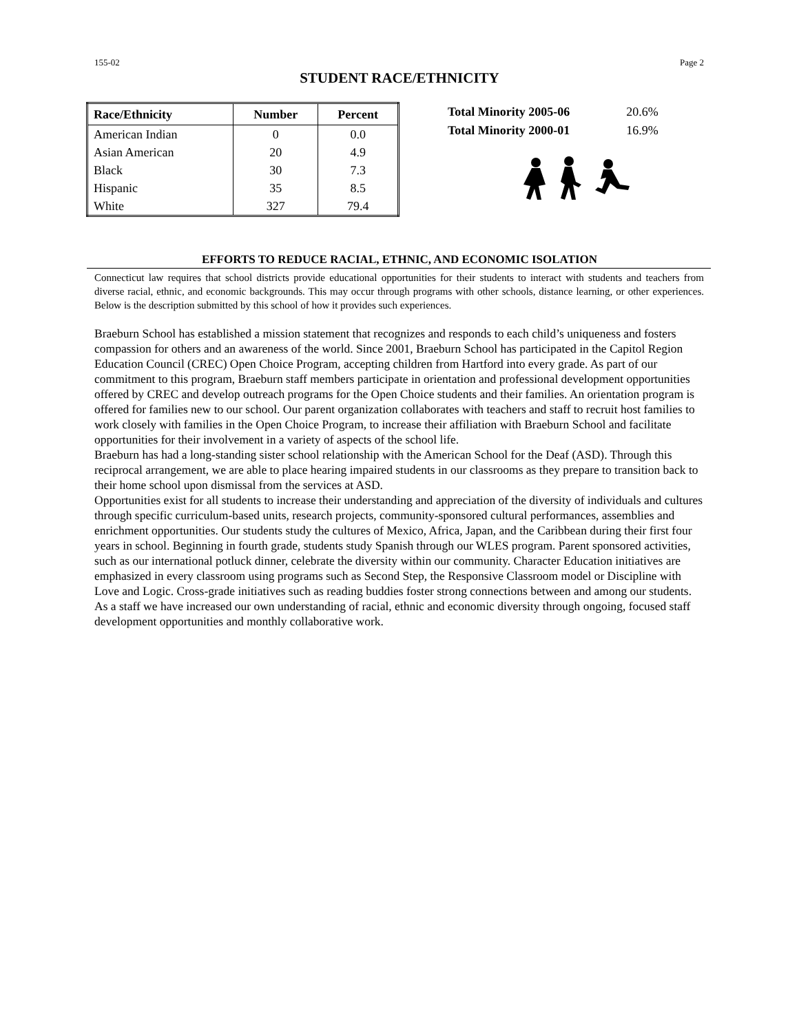155-02 Page 2
STUDENT RACE/ETHNICITY
| Race/Ethnicity | Number | Percent |
| --- | --- | --- |
| American Indian | 0 | 0.0 |
| Asian American | 20 | 4.9 |
| Black | 30 | 7.3 |
| Hispanic | 35 | 8.5 |
| White | 327 | 79.4 |
| Total Minority 2005-06 | 20.6% |
| Total Minority 2000-01 | 16.9% |
EFFORTS TO REDUCE RACIAL, ETHNIC, AND ECONOMIC ISOLATION
Connecticut law requires that school districts provide educational opportunities for their students to interact with students and teachers from diverse racial, ethnic, and economic backgrounds. This may occur through programs with other schools, distance learning, or other experiences. Below is the description submitted by this school of how it provides such experiences.
Braeburn School has established a mission statement that recognizes and responds to each child’s uniqueness and fosters compassion for others and an awareness of the world. Since 2001, Braeburn School has participated in the Capitol Region Education Council (CREC) Open Choice Program, accepting children from Hartford into every grade. As part of our commitment to this program, Braeburn staff members participate in orientation and professional development opportunities offered by CREC and develop outreach programs for the Open Choice students and their families. An orientation program is offered for families new to our school. Our parent organization collaborates with teachers and staff to recruit host families to work closely with families in the Open Choice Program, to increase their affiliation with Braeburn School and facilitate opportunities for their involvement in a variety of aspects of the school life.
Braeburn has had a long-standing sister school relationship with the American School for the Deaf (ASD). Through this reciprocal arrangement, we are able to place hearing impaired students in our classrooms as they prepare to transition back to their home school upon dismissal from the services at ASD.
Opportunities exist for all students to increase their understanding and appreciation of the diversity of individuals and cultures through specific curriculum-based units, research projects, community-sponsored cultural performances, assemblies and enrichment opportunities. Our students study the cultures of Mexico, Africa, Japan, and the Caribbean during their first four years in school. Beginning in fourth grade, students study Spanish through our WLES program. Parent sponsored activities, such as our international potluck dinner, celebrate the diversity within our community. Character Education initiatives are emphasized in every classroom using programs such as Second Step, the Responsive Classroom model or Discipline with Love and Logic. Cross-grade initiatives such as reading buddies foster strong connections between and among our students.
As a staff we have increased our own understanding of racial, ethnic and economic diversity through ongoing, focused staff development opportunities and monthly collaborative work.